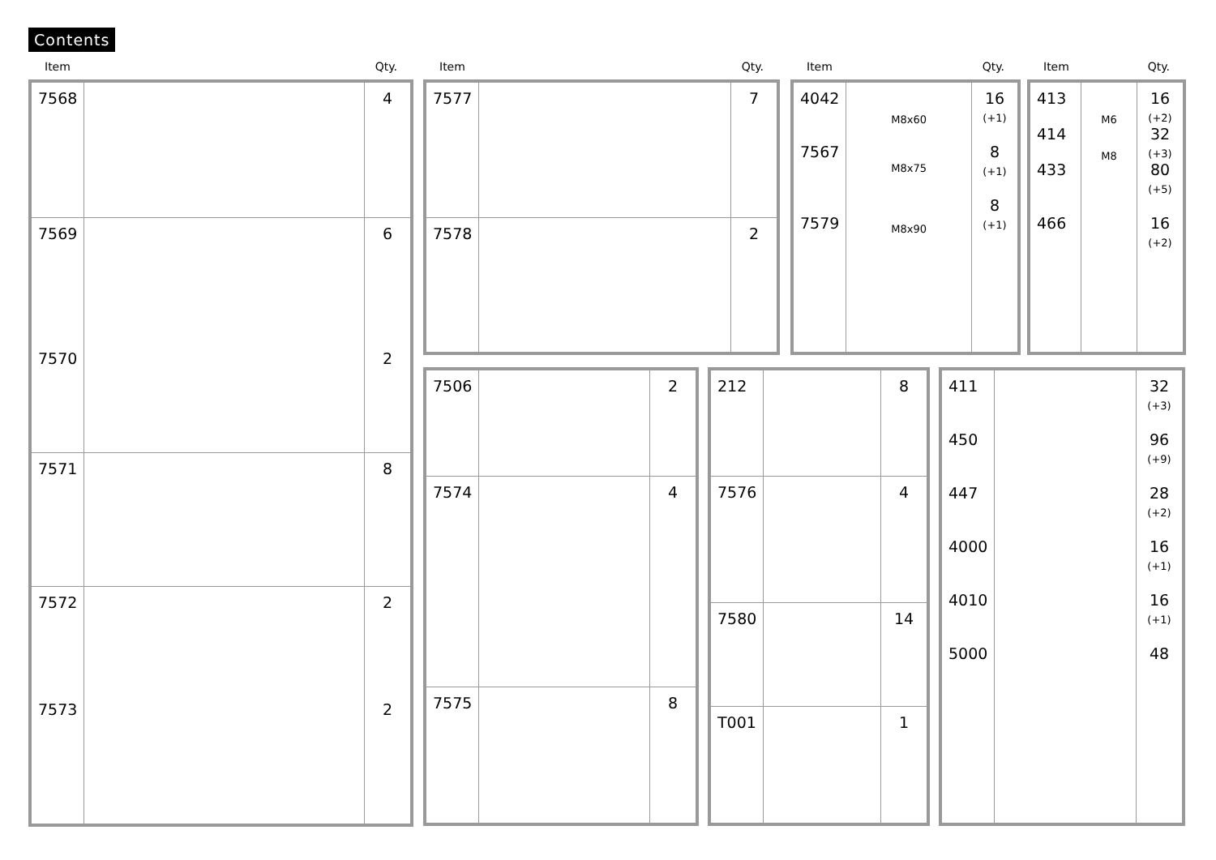Contents
Item Qty.
| 7568 | | 4 |
| 7569 7570 | | 6 2 |
| 7571 | | 8 |
| 7572 7573 | | 2 2 |
Item Qty.
| 7577 | | 7 |
| 7578 | | 2 |
Item Qty.
| 4042 7567 7579 | M8x60 M8x75 M8x90 | 16 (+1) 8 (+1) 8 (+1) |
Item Qty.
| 413 414 433 466 | M6 M8 | 16 (+2) 32 (+3) 80 (+5) 16 (+2) |
| 7506 | | 2 |
| 7574 | | 4 |
| 7575 | | 8 |
| 212 | | 8 |
| 7576 | | 4 |
| 7580 | | 14 |
| T001 | | 1 |
| 411 450 447 4000 4010 5000 | | 32 (+3) 96 (+9) 28 (+2) 16 (+1) 16 (+1) 48 |